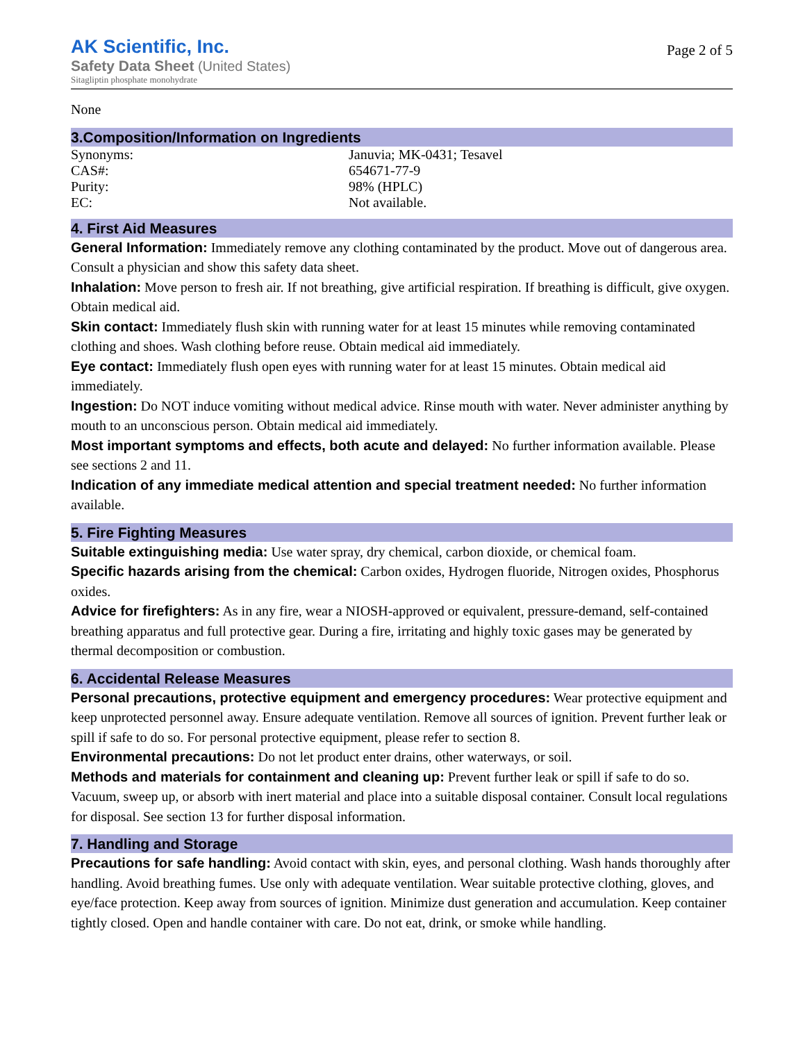AK Scientific, Inc.
Safety Data Sheet (United States)
Sitagliptin phosphate monohydrate
Page 2 of 5
None
3.Composition/Information on Ingredients
| Synonyms: | Januvia; MK-0431; Tesavel |
| CAS#: | 654671-77-9 |
| Purity: | 98% (HPLC) |
| EC: | Not available. |
4. First Aid Measures
General Information: Immediately remove any clothing contaminated by the product. Move out of dangerous area. Consult a physician and show this safety data sheet.
Inhalation: Move person to fresh air. If not breathing, give artificial respiration. If breathing is difficult, give oxygen. Obtain medical aid.
Skin contact: Immediately flush skin with running water for at least 15 minutes while removing contaminated clothing and shoes. Wash clothing before reuse. Obtain medical aid immediately.
Eye contact: Immediately flush open eyes with running water for at least 15 minutes. Obtain medical aid immediately.
Ingestion: Do NOT induce vomiting without medical advice. Rinse mouth with water. Never administer anything by mouth to an unconscious person. Obtain medical aid immediately.
Most important symptoms and effects, both acute and delayed: No further information available. Please see sections 2 and 11.
Indication of any immediate medical attention and special treatment needed: No further information available.
5. Fire Fighting Measures
Suitable extinguishing media: Use water spray, dry chemical, carbon dioxide, or chemical foam.
Specific hazards arising from the chemical: Carbon oxides, Hydrogen fluoride, Nitrogen oxides, Phosphorus oxides.
Advice for firefighters: As in any fire, wear a NIOSH-approved or equivalent, pressure-demand, self-contained breathing apparatus and full protective gear. During a fire, irritating and highly toxic gases may be generated by thermal decomposition or combustion.
6. Accidental Release Measures
Personal precautions, protective equipment and emergency procedures: Wear protective equipment and keep unprotected personnel away. Ensure adequate ventilation. Remove all sources of ignition. Prevent further leak or spill if safe to do so. For personal protective equipment, please refer to section 8.
Environmental precautions: Do not let product enter drains, other waterways, or soil.
Methods and materials for containment and cleaning up: Prevent further leak or spill if safe to do so. Vacuum, sweep up, or absorb with inert material and place into a suitable disposal container. Consult local regulations for disposal. See section 13 for further disposal information.
7. Handling and Storage
Precautions for safe handling: Avoid contact with skin, eyes, and personal clothing. Wash hands thoroughly after handling. Avoid breathing fumes. Use only with adequate ventilation. Wear suitable protective clothing, gloves, and eye/face protection. Keep away from sources of ignition. Minimize dust generation and accumulation. Keep container tightly closed. Open and handle container with care. Do not eat, drink, or smoke while handling.